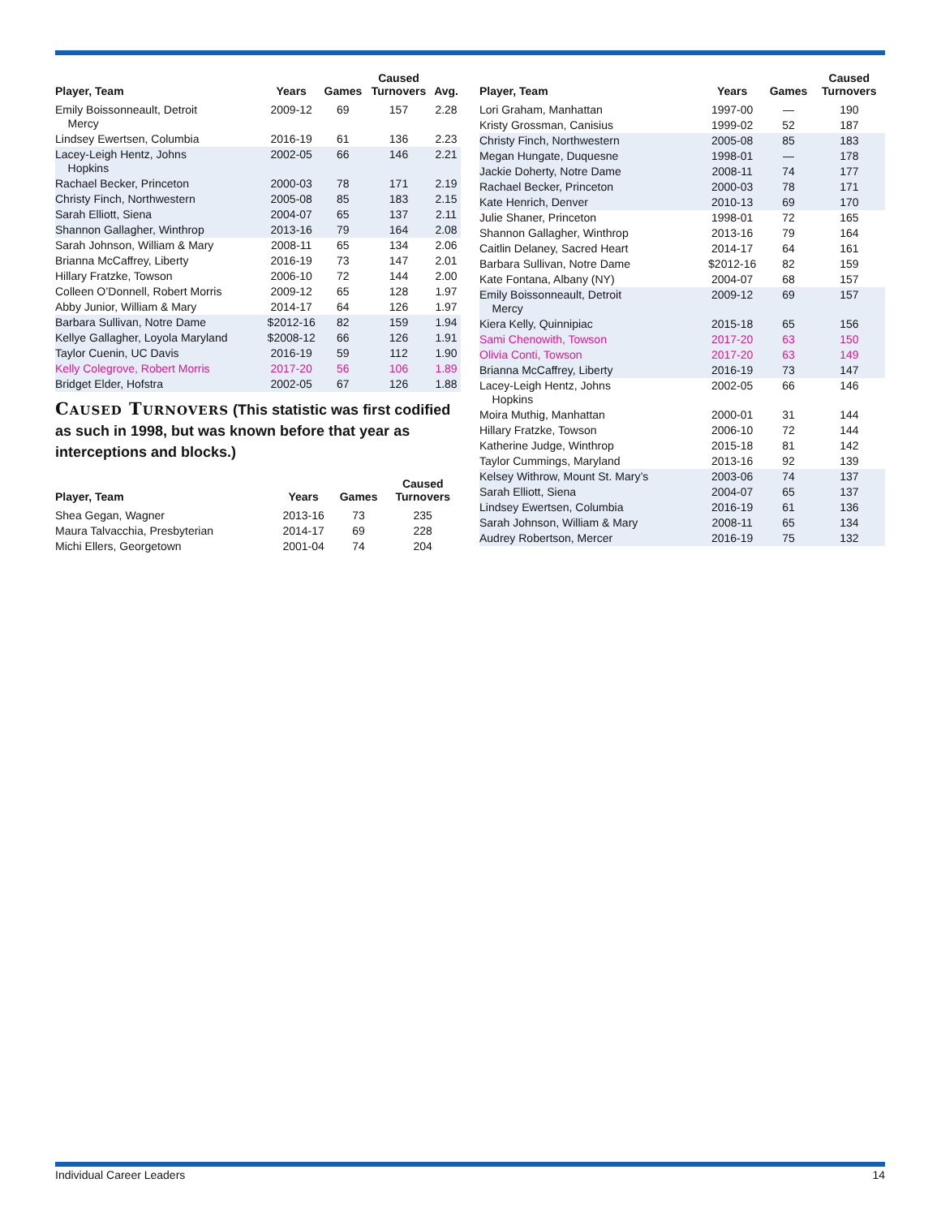| Player, Team | Years | Games | Caused Turnovers | Avg. |
| --- | --- | --- | --- | --- |
| Emily Boissonneault, Detroit Mercy | 2009-12 | 69 | 157 | 2.28 |
| Lindsey Ewertsen, Columbia | 2016-19 | 61 | 136 | 2.23 |
| Lacey-Leigh Hentz, Johns Hopkins | 2002-05 | 66 | 146 | 2.21 |
| Rachael Becker, Princeton | 2000-03 | 78 | 171 | 2.19 |
| Christy Finch, Northwestern | 2005-08 | 85 | 183 | 2.15 |
| Sarah Elliott, Siena | 2004-07 | 65 | 137 | 2.11 |
| Shannon Gallagher, Winthrop | 2013-16 | 79 | 164 | 2.08 |
| Sarah Johnson, William & Mary | 2008-11 | 65 | 134 | 2.06 |
| Brianna McCaffrey, Liberty | 2016-19 | 73 | 147 | 2.01 |
| Hillary Fratzke, Towson | 2006-10 | 72 | 144 | 2.00 |
| Colleen O’Donnell, Robert Morris | 2009-12 | 65 | 128 | 1.97 |
| Abby Junior, William & Mary | 2014-17 | 64 | 126 | 1.97 |
| Barbara Sullivan, Notre Dame | $2012-16 | 82 | 159 | 1.94 |
| Kellye Gallagher, Loyola Maryland | $2008-12 | 66 | 126 | 1.91 |
| Taylor Cuenin, UC Davis | 2016-19 | 59 | 112 | 1.90 |
| Kelly Colegrove, Robert Morris | 2017-20 | 56 | 106 | 1.89 |
| Bridget Elder, Hofstra | 2002-05 | 67 | 126 | 1.88 |
Caused Turnovers (This statistic was first codified as such in 1998, but was known before that year as interceptions and blocks.)
| Player, Team | Years | Games | Caused Turnovers |
| --- | --- | --- | --- |
| Shea Gegan, Wagner | 2013-16 | 73 | 235 |
| Maura Talvacchia, Presbyterian | 2014-17 | 69 | 228 |
| Michi Ellers, Georgetown | 2001-04 | 74 | 204 |
| Player, Team | Years | Games | Caused Turnovers |
| --- | --- | --- | --- |
| Lori Graham, Manhattan | 1997-00 | — | 190 |
| Kristy Grossman, Canisius | 1999-02 | 52 | 187 |
| Christy Finch, Northwestern | 2005-08 | 85 | 183 |
| Megan Hungate, Duquesne | 1998-01 | — | 178 |
| Jackie Doherty, Notre Dame | 2008-11 | 74 | 177 |
| Rachael Becker, Princeton | 2000-03 | 78 | 171 |
| Kate Henrich, Denver | 2010-13 | 69 | 170 |
| Julie Shaner, Princeton | 1998-01 | 72 | 165 |
| Shannon Gallagher, Winthrop | 2013-16 | 79 | 164 |
| Caitlin Delaney, Sacred Heart | 2014-17 | 64 | 161 |
| Barbara Sullivan, Notre Dame | $2012-16 | 82 | 159 |
| Kate Fontana, Albany (NY) | 2004-07 | 68 | 157 |
| Emily Boissonneault, Detroit Mercy | 2009-12 | 69 | 157 |
| Kiera Kelly, Quinnipiac | 2015-18 | 65 | 156 |
| Sami Chenowith, Towson | 2017-20 | 63 | 150 |
| Olivia Conti, Towson | 2017-20 | 63 | 149 |
| Brianna McCaffrey, Liberty | 2016-19 | 73 | 147 |
| Lacey-Leigh Hentz, Johns Hopkins | 2002-05 | 66 | 146 |
| Moira Muthig, Manhattan | 2000-01 | 31 | 144 |
| Hillary Fratzke, Towson | 2006-10 | 72 | 144 |
| Katherine Judge, Winthrop | 2015-18 | 81 | 142 |
| Taylor Cummings, Maryland | 2013-16 | 92 | 139 |
| Kelsey Withrow, Mount St. Mary’s | 2003-06 | 74 | 137 |
| Sarah Elliott, Siena | 2004-07 | 65 | 137 |
| Lindsey Ewertsen, Columbia | 2016-19 | 61 | 136 |
| Sarah Johnson, William & Mary | 2008-11 | 65 | 134 |
| Audrey Robertson, Mercer | 2016-19 | 75 | 132 |
Individual Career Leaders 14